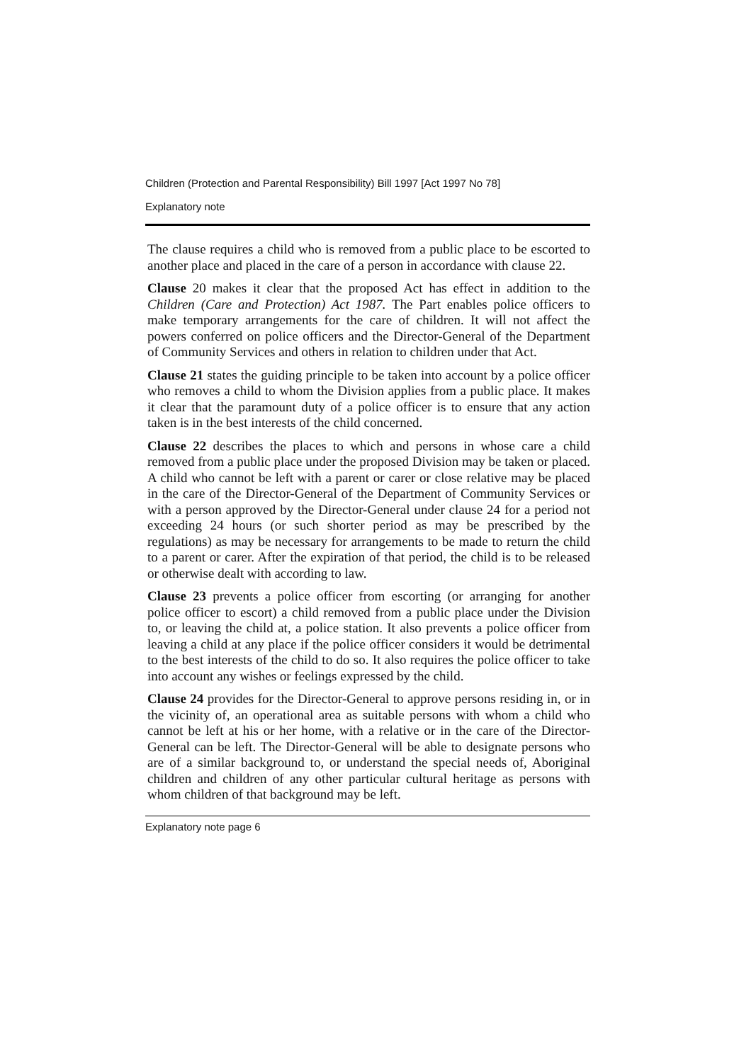Children (Protection and Parental Responsibility) Bill 1997 [Act 1997 No 78]
Explanatory note
The clause requires a child who is removed from a public place to be escorted to another place and placed in the care of a person in accordance with clause 22.
Clause 20 makes it clear that the proposed Act has effect in addition to the Children (Care and Protection) Act 1987. The Part enables police officers to make temporary arrangements for the care of children. It will not affect the powers conferred on police officers and the Director-General of the Department of Community Services and others in relation to children under that Act.
Clause 21 states the guiding principle to be taken into account by a police officer who removes a child to whom the Division applies from a public place. It makes it clear that the paramount duty of a police officer is to ensure that any action taken is in the best interests of the child concerned.
Clause 22 describes the places to which and persons in whose care a child removed from a public place under the proposed Division may be taken or placed. A child who cannot be left with a parent or carer or close relative may be placed in the care of the Director-General of the Department of Community Services or with a person approved by the Director-General under clause 24 for a period not exceeding 24 hours (or such shorter period as may be prescribed by the regulations) as may be necessary for arrangements to be made to return the child to a parent or carer. After the expiration of that period, the child is to be released or otherwise dealt with according to law.
Clause 23 prevents a police officer from escorting (or arranging for another police officer to escort) a child removed from a public place under the Division to, or leaving the child at, a police station. It also prevents a police officer from leaving a child at any place if the police officer considers it would be detrimental to the best interests of the child to do so. It also requires the police officer to take into account any wishes or feelings expressed by the child.
Clause 24 provides for the Director-General to approve persons residing in, or in the vicinity of, an operational area as suitable persons with whom a child who cannot be left at his or her home, with a relative or in the care of the Director-General can be left. The Director-General will be able to designate persons who are of a similar background to, or understand the special needs of, Aboriginal children and children of any other particular cultural heritage as persons with whom children of that background may be left.
Explanatory note page 6